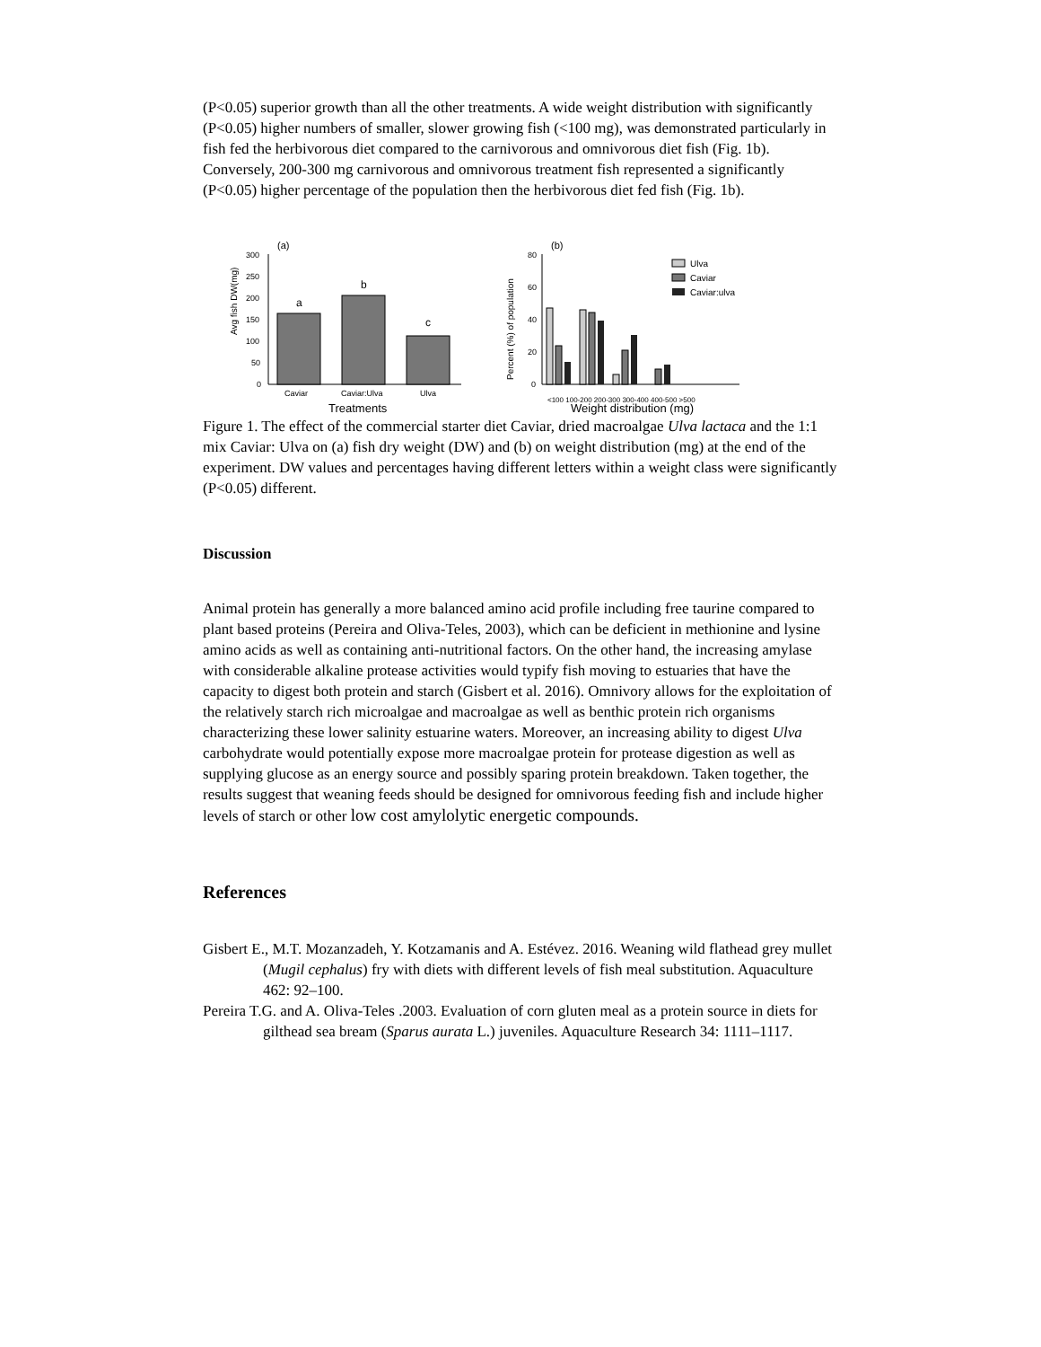(P<0.05) superior growth than all the other treatments. A wide weight distribution with significantly (P<0.05) higher numbers of smaller, slower growing fish (<100 mg), was demonstrated particularly in fish fed the herbivorous diet compared to the carnivorous and omnivorous diet fish (Fig. 1b). Conversely, 200-300 mg carnivorous and omnivorous treatment fish represented a significantly (P<0.05) higher percentage of the population then the herbivorous diet fed fish (Fig. 1b).
(a)
Avg fish DW(mg)
300
250
200
150
100
50
0
a
b
c
Caviar
Caviar:Ulva
Ulva
Treatments
(b)
Percent (%) of population
80
60
40
20
0
<100 100-200 200-300 300-400 400-500 >500
Weight distribution (mg)
Ulva
Caviar
Caviar:ulva
Figure 1. The effect of the commercial starter diet Caviar, dried macroalgae Ulva lactaca and the 1:1 mix Caviar: Ulva on (a) fish dry weight (DW) and (b) on weight distribution (mg) at the end of the experiment. DW values and percentages having different letters within a weight class were significantly (P<0.05) different.
Discussion
Animal protein has generally a more balanced amino acid profile including free taurine compared to plant based proteins (Pereira and Oliva-Teles, 2003), which can be deficient in methionine and lysine amino acids as well as containing anti-nutritional factors. On the other hand, the increasing amylase with considerable alkaline protease activities would typify fish moving to estuaries that have the capacity to digest both protein and starch (Gisbert et al. 2016). Omnivory allows for the exploitation of the relatively starch rich microalgae and macroalgae as well as benthic protein rich organisms characterizing these lower salinity estuarine waters. Moreover, an increasing ability to digest Ulva carbohydrate would potentially expose more macroalgae protein for protease digestion as well as supplying glucose as an energy source and possibly sparing protein breakdown. Taken together, the results suggest that weaning feeds should be designed for omnivorous feeding fish and include higher levels of starch or other low cost amylolytic energetic compounds.
References
Gisbert E., M.T. Mozanzadeh, Y. Kotzamanis and A. Estévez. 2016. Weaning wild flathead grey mullet (Mugil cephalus) fry with diets with different levels of fish meal substitution. Aquaculture 462: 92–100.
Pereira T.G. and A. Oliva-Teles .2003. Evaluation of corn gluten meal as a protein source in diets for gilthead sea bream (Sparus aurata L.) juveniles. Aquaculture Research 34: 1111–1117.